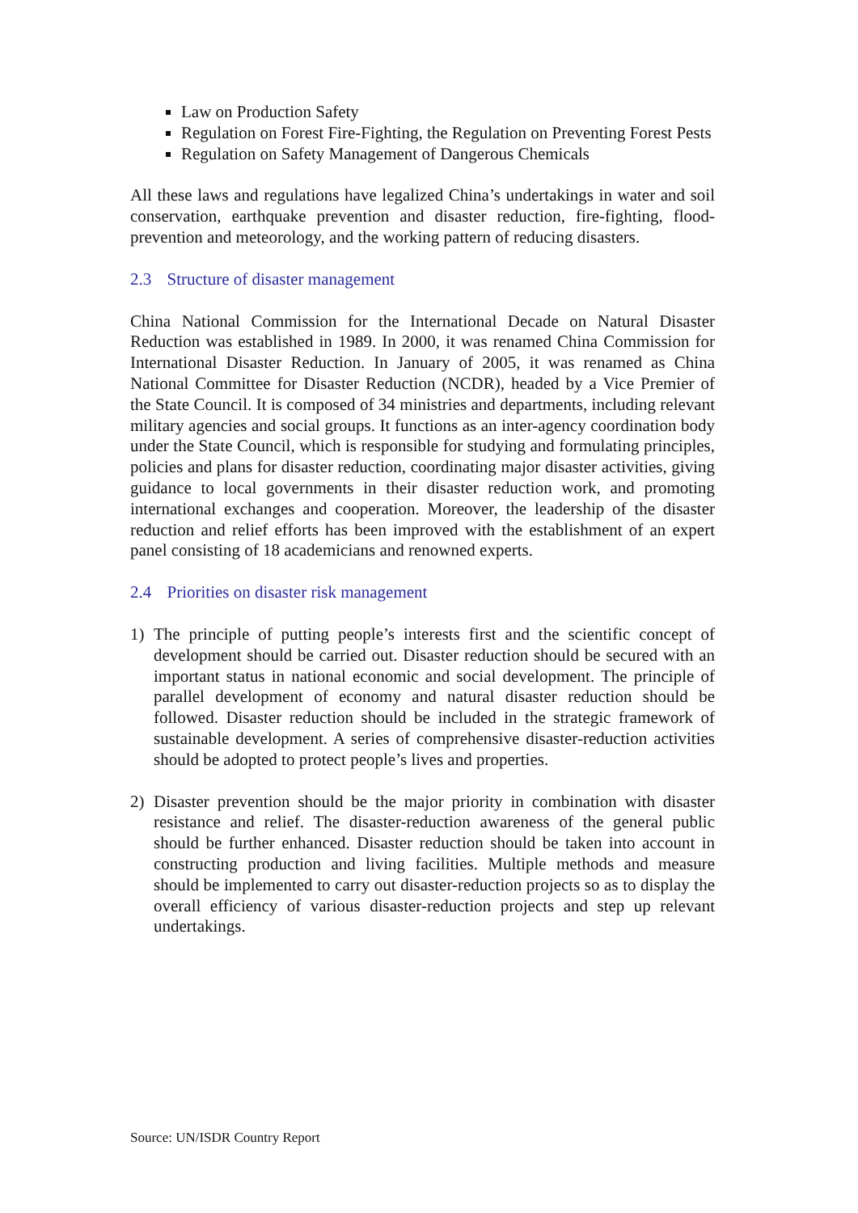Law on Production Safety
Regulation on Forest Fire-Fighting, the Regulation on Preventing Forest Pests
Regulation on Safety Management of Dangerous Chemicals
All these laws and regulations have legalized China’s undertakings in water and soil conservation, earthquake prevention and disaster reduction, fire-fighting, flood-prevention and meteorology, and the working pattern of reducing disasters.
2.3 Structure of disaster management
China National Commission for the International Decade on Natural Disaster Reduction was established in 1989. In 2000, it was renamed China Commission for International Disaster Reduction. In January of 2005, it was renamed as China National Committee for Disaster Reduction (NCDR), headed by a Vice Premier of the State Council. It is composed of 34 ministries and departments, including relevant military agencies and social groups. It functions as an inter-agency coordination body under the State Council, which is responsible for studying and formulating principles, policies and plans for disaster reduction, coordinating major disaster activities, giving guidance to local governments in their disaster reduction work, and promoting international exchanges and cooperation. Moreover, the leadership of the disaster reduction and relief efforts has been improved with the establishment of an expert panel consisting of 18 academicians and renowned experts.
2.4 Priorities on disaster risk management
1) The principle of putting people’s interests first and the scientific concept of development should be carried out. Disaster reduction should be secured with an important status in national economic and social development. The principle of parallel development of economy and natural disaster reduction should be followed. Disaster reduction should be included in the strategic framework of sustainable development. A series of comprehensive disaster-reduction activities should be adopted to protect people’s lives and properties.
2) Disaster prevention should be the major priority in combination with disaster resistance and relief. The disaster-reduction awareness of the general public should be further enhanced. Disaster reduction should be taken into account in constructing production and living facilities. Multiple methods and measure should be implemented to carry out disaster-reduction projects so as to display the overall efficiency of various disaster-reduction projects and step up relevant undertakings.
Source: UN/ISDR Country Report